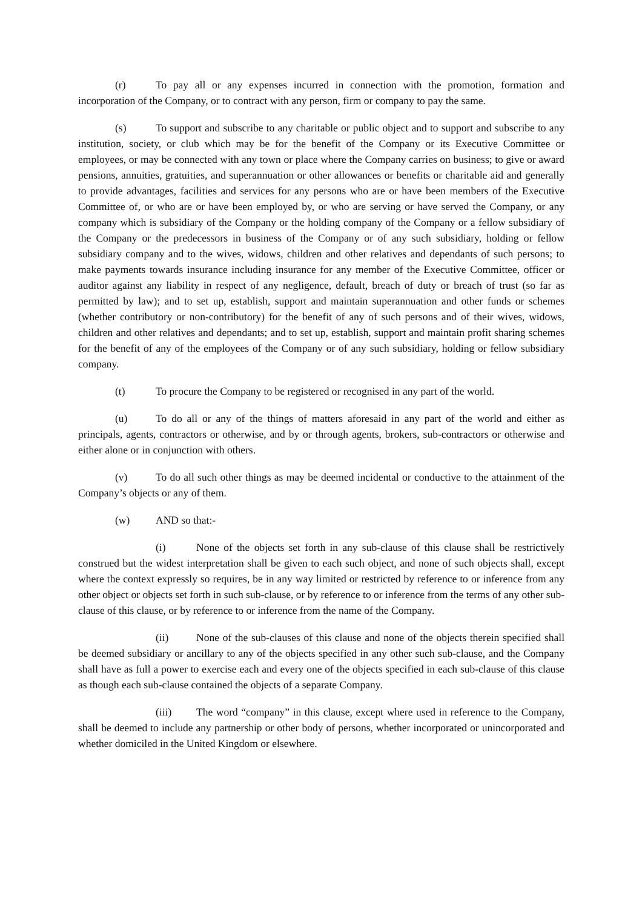(r) To pay all or any expenses incurred in connection with the promotion, formation and incorporation of the Company, or to contract with any person, firm or company to pay the same.
(s) To support and subscribe to any charitable or public object and to support and subscribe to any institution, society, or club which may be for the benefit of the Company or its Executive Committee or employees, or may be connected with any town or place where the Company carries on business; to give or award pensions, annuities, gratuities, and superannuation or other allowances or benefits or charitable aid and generally to provide advantages, facilities and services for any persons who are or have been members of the Executive Committee of, or who are or have been employed by, or who are serving or have served the Company, or any company which is subsidiary of the Company or the holding company of the Company or a fellow subsidiary of the Company or the predecessors in business of the Company or of any such subsidiary, holding or fellow subsidiary company and to the wives, widows, children and other relatives and dependants of such persons; to make payments towards insurance including insurance for any member of the Executive Committee, officer or auditor against any liability in respect of any negligence, default, breach of duty or breach of trust (so far as permitted by law); and to set up, establish, support and maintain superannuation and other funds or schemes (whether contributory or non-contributory) for the benefit of any of such persons and of their wives, widows, children and other relatives and dependants; and to set up, establish, support and maintain profit sharing schemes for the benefit of any of the employees of the Company or of any such subsidiary, holding or fellow subsidiary company.
(t) To procure the Company to be registered or recognised in any part of the world.
(u) To do all or any of the things of matters aforesaid in any part of the world and either as principals, agents, contractors or otherwise, and by or through agents, brokers, sub-contractors or otherwise and either alone or in conjunction with others.
(v) To do all such other things as may be deemed incidental or conductive to the attainment of the Company’s objects or any of them.
(w) AND so that:-
(i) None of the objects set forth in any sub-clause of this clause shall be restrictively construed but the widest interpretation shall be given to each such object, and none of such objects shall, except where the context expressly so requires, be in any way limited or restricted by reference to or inference from any other object or objects set forth in such sub-clause, or by reference to or inference from the terms of any other sub-clause of this clause, or by reference to or inference from the name of the Company.
(ii) None of the sub-clauses of this clause and none of the objects therein specified shall be deemed subsidiary or ancillary to any of the objects specified in any other such sub-clause, and the Company shall have as full a power to exercise each and every one of the objects specified in each sub-clause of this clause as though each sub-clause contained the objects of a separate Company.
(iii) The word “company” in this clause, except where used in reference to the Company, shall be deemed to include any partnership or other body of persons, whether incorporated or unincorporated and whether domiciled in the United Kingdom or elsewhere.